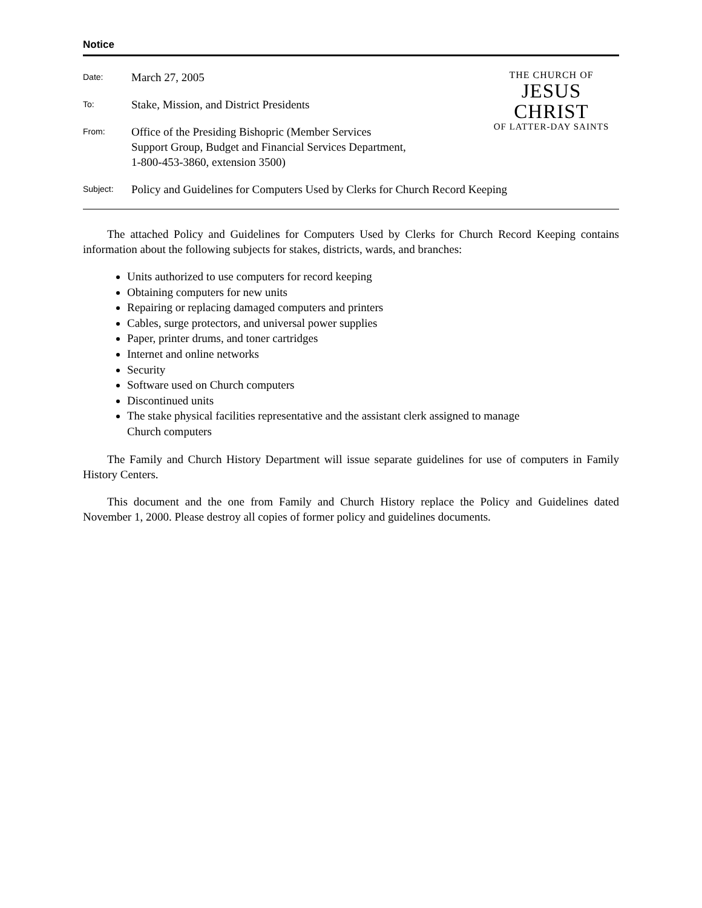Notice
Date:
March 27, 2005
To:
Stake, Mission, and District Presidents
From:
Office of the Presiding Bishopric (Member Services
Support Group, Budget and Financial Services Department,
1-800-453-3860, extension 3500)
THE CHURCH OF
JESUS CHRIST
OF LATTER-DAY SAINTS
Subject:
Policy and Guidelines for Computers Used by Clerks for Church Record Keeping
The attached Policy and Guidelines for Computers Used by Clerks for Church Record Keeping contains information about the following subjects for stakes, districts, wards, and branches:
Units authorized to use computers for record keeping
Obtaining computers for new units
Repairing or replacing damaged computers and printers
Cables, surge protectors, and universal power supplies
Paper, printer drums, and toner cartridges
Internet and online networks
Security
Software used on Church computers
Discontinued units
The stake physical facilities representative and the assistant clerk assigned to manage
Church computers
The Family and Church History Department will issue separate guidelines for use of computers in Family History Centers.
This document and the one from Family and Church History replace the Policy and Guidelines dated November 1, 2000. Please destroy all copies of former policy and guidelines documents.